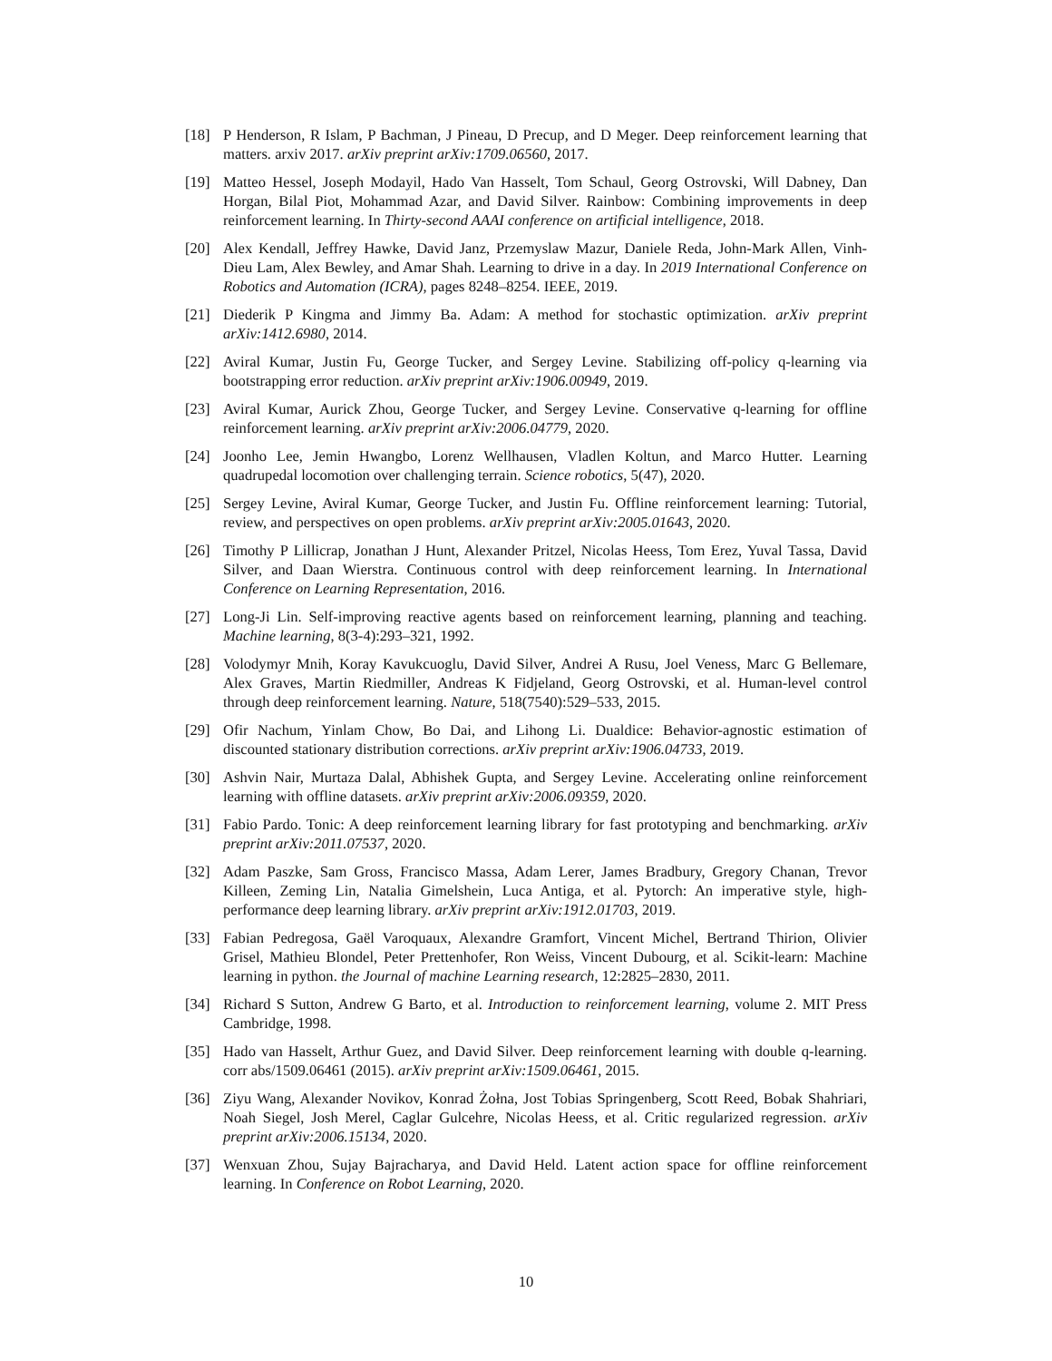[18] P Henderson, R Islam, P Bachman, J Pineau, D Precup, and D Meger. Deep reinforcement learning that matters. arxiv 2017. arXiv preprint arXiv:1709.06560, 2017.
[19] Matteo Hessel, Joseph Modayil, Hado Van Hasselt, Tom Schaul, Georg Ostrovski, Will Dabney, Dan Horgan, Bilal Piot, Mohammad Azar, and David Silver. Rainbow: Combining improvements in deep reinforcement learning. In Thirty-second AAAI conference on artificial intelligence, 2018.
[20] Alex Kendall, Jeffrey Hawke, David Janz, Przemyslaw Mazur, Daniele Reda, John-Mark Allen, Vinh-Dieu Lam, Alex Bewley, and Amar Shah. Learning to drive in a day. In 2019 International Conference on Robotics and Automation (ICRA), pages 8248–8254. IEEE, 2019.
[21] Diederik P Kingma and Jimmy Ba. Adam: A method for stochastic optimization. arXiv preprint arXiv:1412.6980, 2014.
[22] Aviral Kumar, Justin Fu, George Tucker, and Sergey Levine. Stabilizing off-policy q-learning via bootstrapping error reduction. arXiv preprint arXiv:1906.00949, 2019.
[23] Aviral Kumar, Aurick Zhou, George Tucker, and Sergey Levine. Conservative q-learning for offline reinforcement learning. arXiv preprint arXiv:2006.04779, 2020.
[24] Joonho Lee, Jemin Hwangbo, Lorenz Wellhausen, Vladlen Koltun, and Marco Hutter. Learning quadrupedal locomotion over challenging terrain. Science robotics, 5(47), 2020.
[25] Sergey Levine, Aviral Kumar, George Tucker, and Justin Fu. Offline reinforcement learning: Tutorial, review, and perspectives on open problems. arXiv preprint arXiv:2005.01643, 2020.
[26] Timothy P Lillicrap, Jonathan J Hunt, Alexander Pritzel, Nicolas Heess, Tom Erez, Yuval Tassa, David Silver, and Daan Wierstra. Continuous control with deep reinforcement learning. In International Conference on Learning Representation, 2016.
[27] Long-Ji Lin. Self-improving reactive agents based on reinforcement learning, planning and teaching. Machine learning, 8(3-4):293–321, 1992.
[28] Volodymyr Mnih, Koray Kavukcuoglu, David Silver, Andrei A Rusu, Joel Veness, Marc G Bellemare, Alex Graves, Martin Riedmiller, Andreas K Fidjeland, Georg Ostrovski, et al. Human-level control through deep reinforcement learning. Nature, 518(7540):529–533, 2015.
[29] Ofir Nachum, Yinlam Chow, Bo Dai, and Lihong Li. Dualdice: Behavior-agnostic estimation of discounted stationary distribution corrections. arXiv preprint arXiv:1906.04733, 2019.
[30] Ashvin Nair, Murtaza Dalal, Abhishek Gupta, and Sergey Levine. Accelerating online reinforcement learning with offline datasets. arXiv preprint arXiv:2006.09359, 2020.
[31] Fabio Pardo. Tonic: A deep reinforcement learning library for fast prototyping and benchmarking. arXiv preprint arXiv:2011.07537, 2020.
[32] Adam Paszke, Sam Gross, Francisco Massa, Adam Lerer, James Bradbury, Gregory Chanan, Trevor Killeen, Zeming Lin, Natalia Gimelshein, Luca Antiga, et al. Pytorch: An imperative style, high-performance deep learning library. arXiv preprint arXiv:1912.01703, 2019.
[33] Fabian Pedregosa, Gaël Varoquaux, Alexandre Gramfort, Vincent Michel, Bertrand Thirion, Olivier Grisel, Mathieu Blondel, Peter Prettenhofer, Ron Weiss, Vincent Dubourg, et al. Scikit-learn: Machine learning in python. the Journal of machine Learning research, 12:2825–2830, 2011.
[34] Richard S Sutton, Andrew G Barto, et al. Introduction to reinforcement learning, volume 2. MIT Press Cambridge, 1998.
[35] Hado van Hasselt, Arthur Guez, and David Silver. Deep reinforcement learning with double q-learning. corr abs/1509.06461 (2015). arXiv preprint arXiv:1509.06461, 2015.
[36] Ziyu Wang, Alexander Novikov, Konrad Żołna, Jost Tobias Springenberg, Scott Reed, Bobak Shahriari, Noah Siegel, Josh Merel, Caglar Gulcehre, Nicolas Heess, et al. Critic regularized regression. arXiv preprint arXiv:2006.15134, 2020.
[37] Wenxuan Zhou, Sujay Bajracharya, and David Held. Latent action space for offline reinforcement learning. In Conference on Robot Learning, 2020.
10